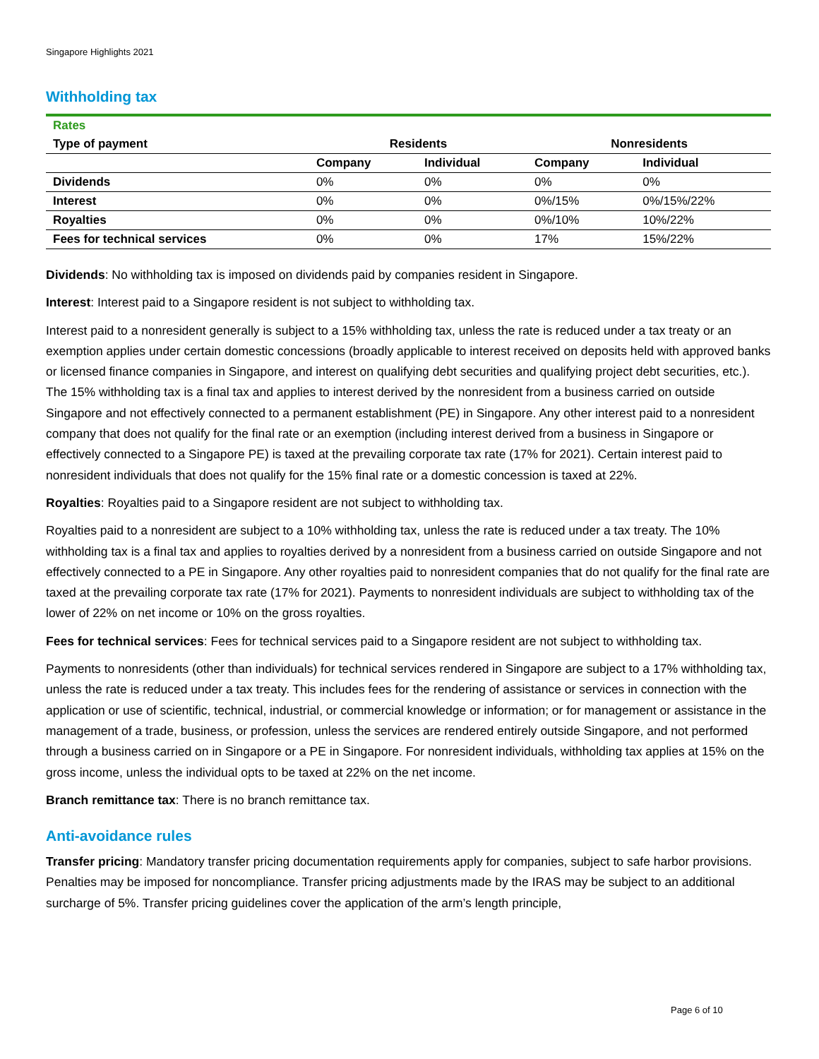Singapore Highlights 2021
Withholding tax
| Rates | | | | |
| Type of payment | Residents | | Nonresidents | |
| | Company | Individual | Company | Individual |
| Dividends | 0% | 0% | 0% | 0% |
| Interest | 0% | 0% | 0%/15% | 0%/15%/22% |
| Royalties | 0% | 0% | 0%/10% | 10%/22% |
| Fees for technical services | 0% | 0% | 17% | 15%/22% |
Dividends: No withholding tax is imposed on dividends paid by companies resident in Singapore.
Interest: Interest paid to a Singapore resident is not subject to withholding tax.
Interest paid to a nonresident generally is subject to a 15% withholding tax, unless the rate is reduced under a tax treaty or an exemption applies under certain domestic concessions (broadly applicable to interest received on deposits held with approved banks or licensed finance companies in Singapore, and interest on qualifying debt securities and qualifying project debt securities, etc.). The 15% withholding tax is a final tax and applies to interest derived by the nonresident from a business carried on outside Singapore and not effectively connected to a permanent establishment (PE) in Singapore. Any other interest paid to a nonresident company that does not qualify for the final rate or an exemption (including interest derived from a business in Singapore or effectively connected to a Singapore PE) is taxed at the prevailing corporate tax rate (17% for 2021). Certain interest paid to nonresident individuals that does not qualify for the 15% final rate or a domestic concession is taxed at 22%.
Royalties: Royalties paid to a Singapore resident are not subject to withholding tax.
Royalties paid to a nonresident are subject to a 10% withholding tax, unless the rate is reduced under a tax treaty. The 10% withholding tax is a final tax and applies to royalties derived by a nonresident from a business carried on outside Singapore and not effectively connected to a PE in Singapore. Any other royalties paid to nonresident companies that do not qualify for the final rate are taxed at the prevailing corporate tax rate (17% for 2021). Payments to nonresident individuals are subject to withholding tax of the lower of 22% on net income or 10% on the gross royalties.
Fees for technical services: Fees for technical services paid to a Singapore resident are not subject to withholding tax.
Payments to nonresidents (other than individuals) for technical services rendered in Singapore are subject to a 17% withholding tax, unless the rate is reduced under a tax treaty. This includes fees for the rendering of assistance or services in connection with the application or use of scientific, technical, industrial, or commercial knowledge or information; or for management or assistance in the management of a trade, business, or profession, unless the services are rendered entirely outside Singapore, and not performed through a business carried on in Singapore or a PE in Singapore. For nonresident individuals, withholding tax applies at 15% on the gross income, unless the individual opts to be taxed at 22% on the net income.
Branch remittance tax: There is no branch remittance tax.
Anti-avoidance rules
Transfer pricing: Mandatory transfer pricing documentation requirements apply for companies, subject to safe harbor provisions. Penalties may be imposed for noncompliance. Transfer pricing adjustments made by the IRAS may be subject to an additional surcharge of 5%. Transfer pricing guidelines cover the application of the arm’s length principle,
Page 6 of 10